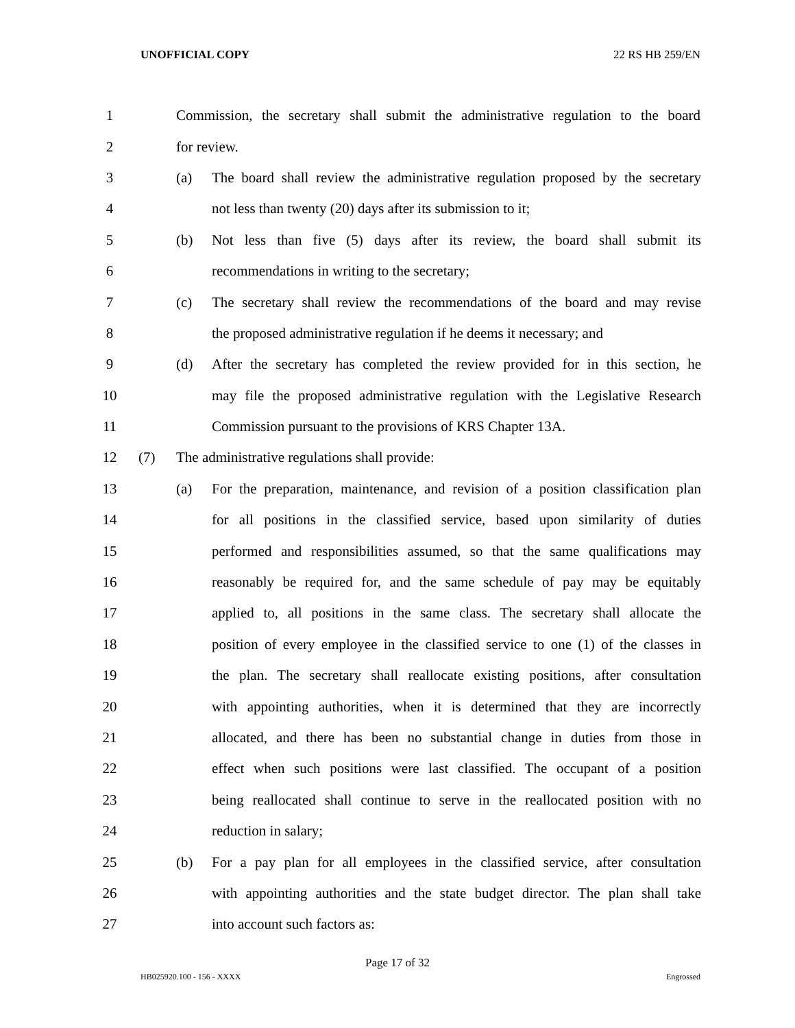UNOFFICIAL COPY 22 RS HB 259/EN
1
Commission, the secretary shall submit the administrative regulation to the board
2 for review.
3 (a)
The board shall review the administrative regulation proposed by the secretary
4
not less than twenty (20) days after its submission to it;
5 (b)
Not less than five (5) days after its review, the board shall submit its
6
recommendations in writing to the secretary;
7 (c)
The secretary shall review the recommendations of the board and may revise
8
the proposed administrative regulation if he deems it necessary; and
9 (d)
After the secretary has completed the review provided for in this section, he
10
may file the proposed administrative regulation with the Legislative Research
11
Commission pursuant to the provisions of KRS Chapter 13A.
12 (7)
The administrative regulations shall provide:
13 (a)
For the preparation, maintenance, and revision of a position classification plan
14
for all positions in the classified service, based upon similarity of duties
15
performed and responsibilities assumed, so that the same qualifications may
16
reasonably be required for, and the same schedule of pay may be equitably
17
applied to, all positions in the same class. The secretary shall allocate the
18
position of every employee in the classified service to one (1) of the classes in
19
the plan. The secretary shall reallocate existing positions, after consultation
20
with appointing authorities, when it is determined that they are incorrectly
21
allocated, and there has been no substantial change in duties from those in
22
effect when such positions were last classified. The occupant of a position
23
being reallocated shall continue to serve in the reallocated position with no
24 reduction in salary;
25 (b)
For a pay plan for all employees in the classified service, after consultation
26
with appointing authorities and the state budget director. The plan shall take
27 into account such factors as:
Page 17 of 32
HB025920.100 - 156 - XXXX Engrossed